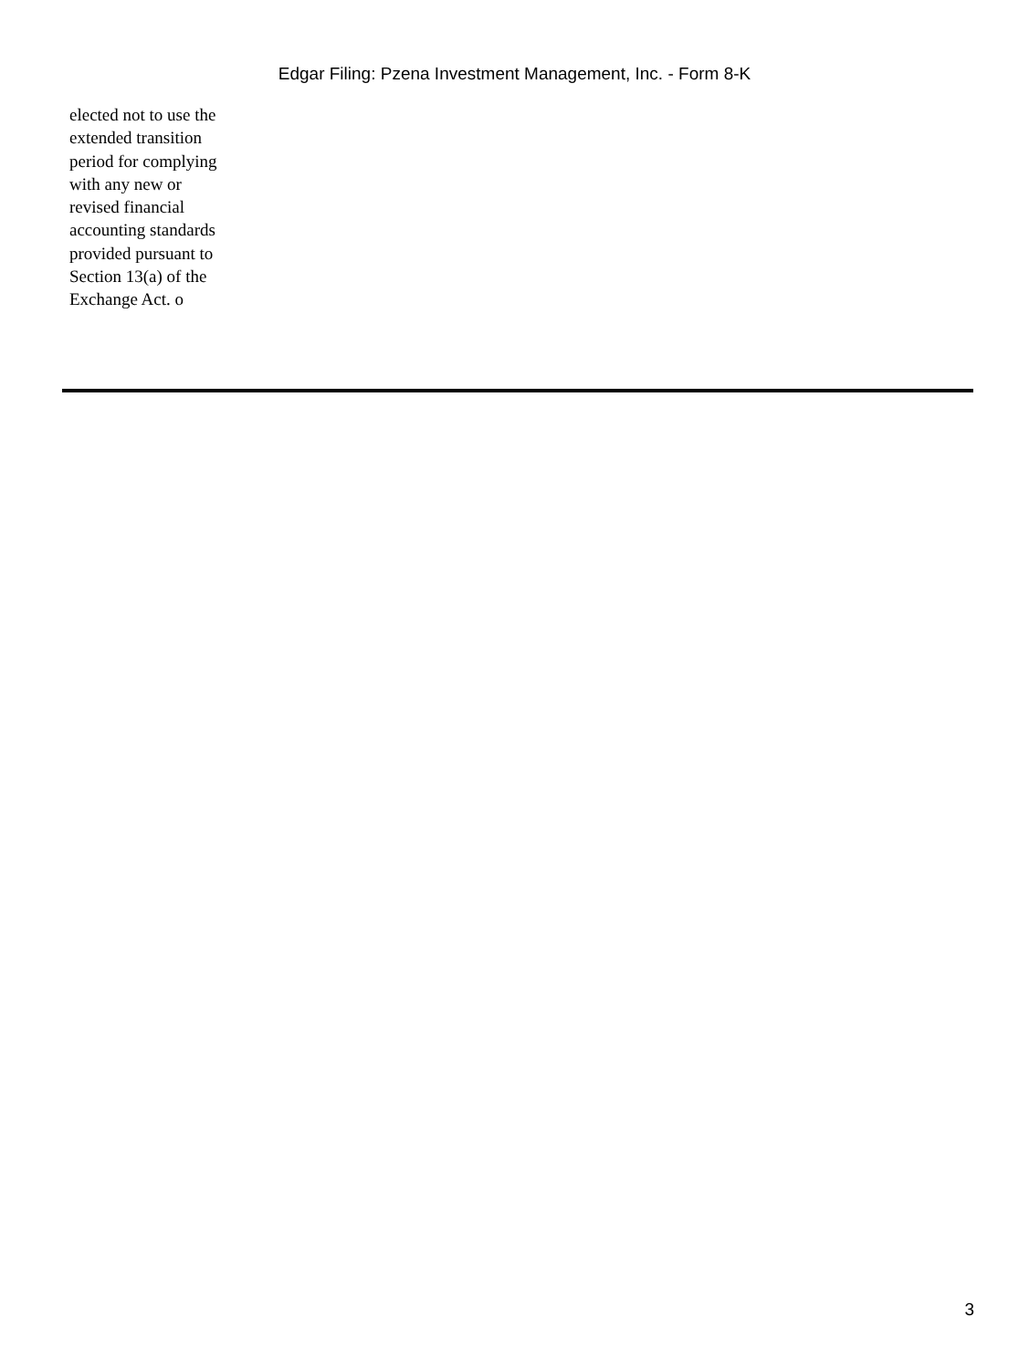Edgar Filing: Pzena Investment Management, Inc. - Form 8-K
elected not to use the extended transition period for complying with any new or revised financial accounting standards provided pursuant to Section 13(a) of the Exchange Act. o
3